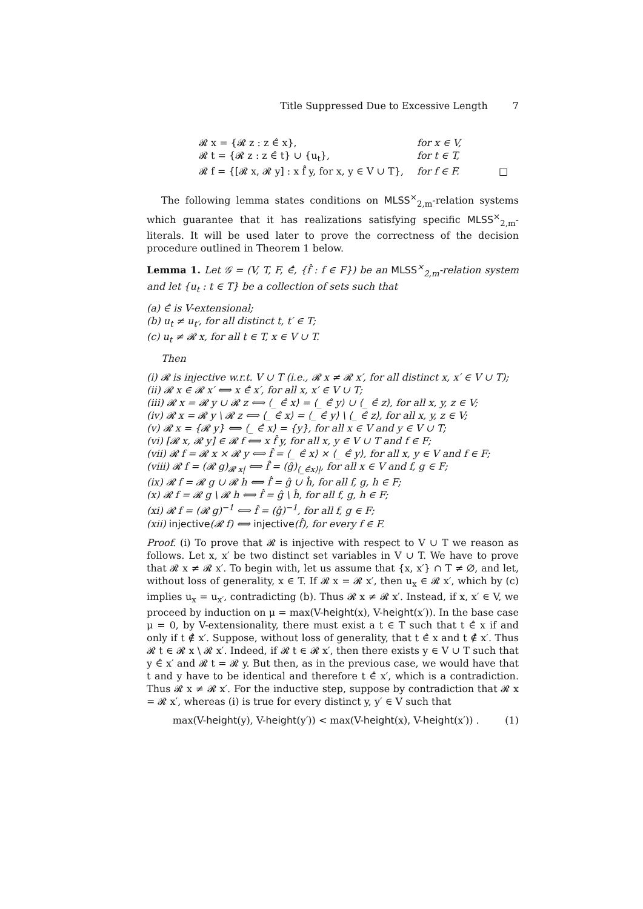Title Suppressed Due to Excessive Length 7
𝓡 x = {𝓡 z : z ∈̂ x},
for x ∈ V,
𝓡 t = {𝓡 z : z ∈̂ t} ∪ {u<sub>t</sub>},
for t ∈ T,
𝓡 f = {[𝓡 x, 𝓡 y] : x f̂ y, for x, y ∈ V ∪ T},
for f ∈ F.
□
The following lemma states conditions on MLSS<sup>×</sup><sub>2,m</sub>-relation systems which guarantee that it has realizations satisfying specific MLSS<sup>×</sup><sub>2,m</sub>-literals. It will be used later to prove the correctness of the decision procedure outlined in Theorem 1 below.
Lemma 1. Let 𝒢 = (V, T, F, ∈̂, {f̂ : f ∈ F}) be an MLSS<sup>×</sup><sub>2,m</sub>-relation system and let {u<sub>t</sub> : t ∈ T} be a collection of sets such that
(a) ∈̂ is V-extensional;
(b) u<sub>t</sub> ≠ u<sub>t′</sub>, for all distinct t, t′ ∈ T;
(c) u<sub>t</sub> ≠ 𝓡 x, for all t ∈ T, x ∈ V ∪ T.
Then
(i) 𝓡 is injective w.r.t. V ∪ T (i.e., 𝓡 x ≠ 𝓡 x′, for all distinct x, x′ ∈ V ∪ T);
(ii) 𝓡 x ∈ 𝓡 x′ ⟺ x ∈̂ x′, for all x, x′ ∈ V ∪ T;
(iii) 𝓡 x = 𝓡 y ∪ 𝓡 z ⟺ ⟨_ ∈̂ x⟩ = ⟨_ ∈̂ y⟩ ∪ ⟨_ ∈̂ z⟩, for all x, y, z ∈ V;
(iv) 𝓡 x = 𝓡 y \ 𝓡 z ⟺ ⟨_ ∈̂ x⟩ = ⟨_ ∈̂ y⟩ \ ⟨_ ∈̂ z⟩, for all x, y, z ∈ V;
(v) 𝓡 x = {𝓡 y} ⟺ ⟨_ ∈̂ x⟩ = {y}, for all x ∈ V and y ∈ V ∪ T;
(vi) [𝓡 x, 𝓡 y] ∈ 𝓡 f ⟺ x f̂ y, for all x, y ∈ V ∪ T and f ∈ F;
(vii) 𝓡 f = 𝓡 x × 𝓡 y ⟺ f̂ = ⟨_ ∈̂ x⟩ × ⟨_ ∈̂ y⟩, for all x, y ∈ V and f ∈ F;
(viii) 𝓡 f = (𝓡 g)<sub>𝓡 x|</sub> ⟺ f̂ = (ĝ)<sub>⟨_∈̂x⟩|</sub>, for all x ∈ V and f, g ∈ F;
(ix) 𝓡 f = 𝓡 g ∪ 𝓡 h ⟺ f̂ = ĝ ∪ ĥ, for all f, g, h ∈ F;
(x) 𝓡 f = 𝓡 g \ 𝓡 h ⟺ f̂ = ĝ \ ĥ, for all f, g, h ∈ F;
(xi) 𝓡 f = (𝓡 g)<sup>−1</sup> ⟺ f̂ = (ĝ)<sup>−1</sup>, for all f, g ∈ F;
(xii) injective(𝓡 f) ⟺ injective(f̂), for every f ∈ F.
Proof. (i) To prove that 𝓡 is injective with respect to V ∪ T we reason as follows. Let x, x′ be two distinct set variables in V ∪ T. We have to prove that 𝓡 x ≠ 𝓡 x′. To begin with, let us assume that {x, x′} ∩ T ≠ ∅, and let, without loss of generality, x ∈ T. If 𝓡 x = 𝓡 x′, then u<sub>x</sub> ∈ 𝓡 x′, which by (c) implies u<sub>x</sub> = u<sub>x′</sub>, contradicting (b). Thus 𝓡 x ≠ 𝓡 x′. Instead, if x, x′ ∈ V, we proceed by induction on μ = max(V-height(x), V-height(x′)). In the base case μ = 0, by V-extensionality, there must exist a t ∈ T such that t ∈̂ x if and only if t ∉̂ x′. Suppose, without loss of generality, that t ∈̂ x and t ∉̂ x′. Thus 𝓡 t ∈ 𝓡 x \ 𝓡 x′. Indeed, if 𝓡 t ∈ 𝓡 x′, then there exists y ∈ V ∪ T such that y ∈̂ x′ and 𝓡 t = 𝓡 y. But then, as in the previous case, we would have that t and y have to be identical and therefore t ∈̂ x′, which is a contradiction. Thus 𝓡 x ≠ 𝓡 x′. For the inductive step, suppose by contradiction that 𝓡 x = 𝓡 x′, whereas (i) is true for every distinct y, y′ ∈ V such that
max(V-height(y), V-height(y′)) < max(V-height(x), V-height(x′)) . (1)